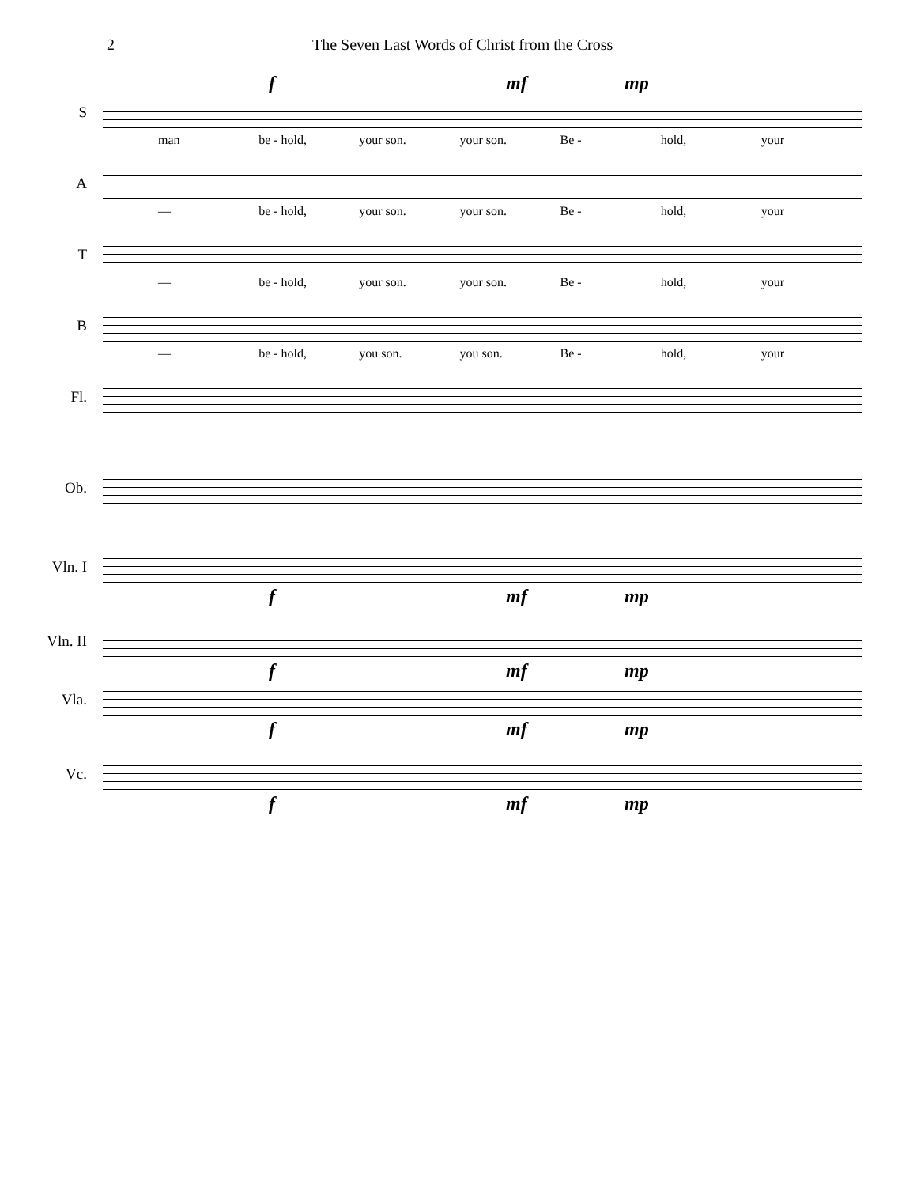2 The Seven Last Words of Christ from the Cross
f mf mp
S
man be - hold, your son. your son. Be - hold, your
A
— be - hold, your son. your son. Be - hold, your
T
— be - hold, your son. your son. Be - hold, your
B
— be - hold, you son. you son. Be - hold, your
Fl.
Ob.
Vln. I
f mf mp
Vln. II
f mf mp
Vla.
f mf mp
Vc.
f mf mp